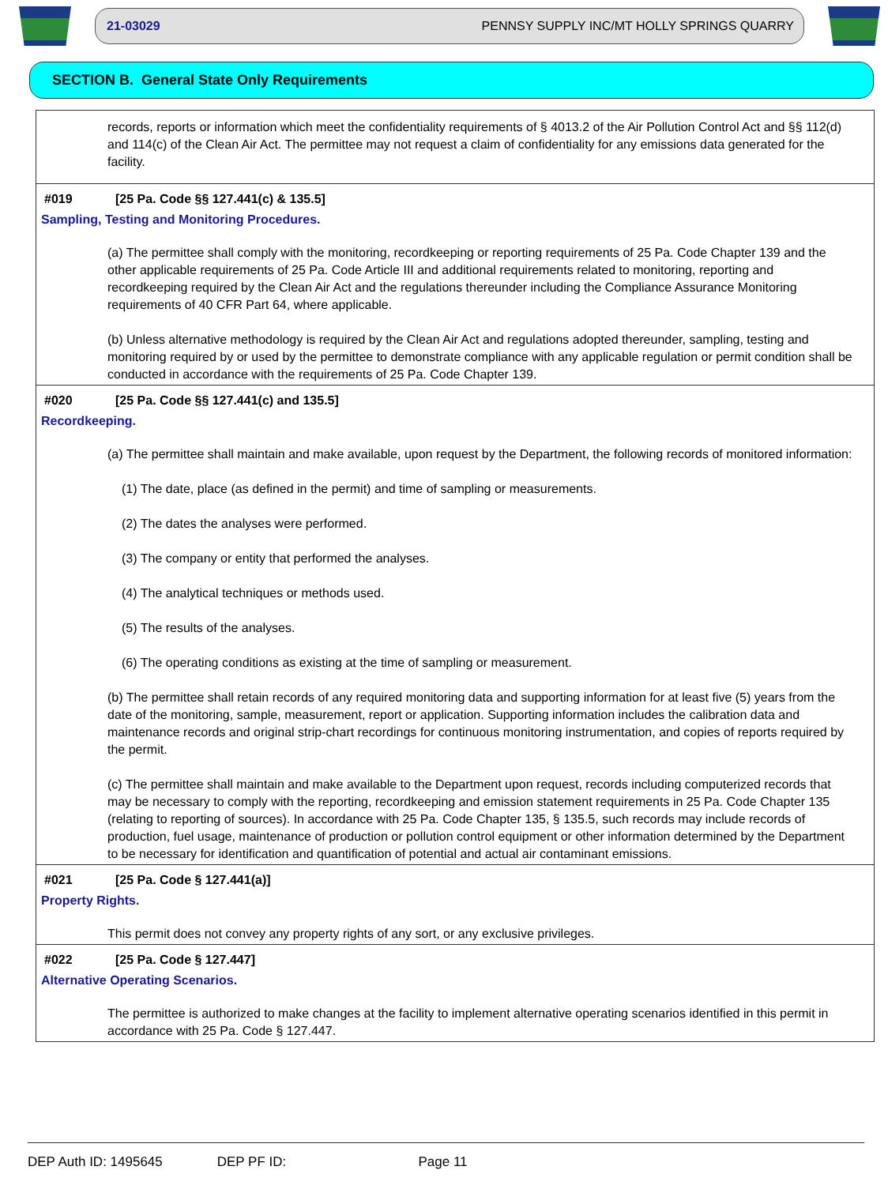21-03029 PENNSY SUPPLY INC/MT HOLLY SPRINGS QUARRY
SECTION B. General State Only Requirements
records, reports or information which meet the confidentiality requirements of § 4013.2 of the Air Pollution Control Act and §§ 112(d) and 114(c) of the Clean Air Act. The permittee may not request a claim of confidentiality for any emissions data generated for the facility.
#019 [25 Pa. Code §§ 127.441(c) & 135.5]
Sampling, Testing and Monitoring Procedures.
(a) The permittee shall comply with the monitoring, recordkeeping or reporting requirements of 25 Pa. Code Chapter 139 and the other applicable requirements of 25 Pa. Code Article III and additional requirements related to monitoring, reporting and recordkeeping required by the Clean Air Act and the regulations thereunder including the Compliance Assurance Monitoring requirements of 40 CFR Part 64, where applicable.
(b) Unless alternative methodology is required by the Clean Air Act and regulations adopted thereunder, sampling, testing and monitoring required by or used by the permittee to demonstrate compliance with any applicable regulation or permit condition shall be conducted in accordance with the requirements of 25 Pa. Code Chapter 139.
#020 [25 Pa. Code §§ 127.441(c) and 135.5]
Recordkeeping.
(a) The permittee shall maintain and make available, upon request by the Department, the following records of monitored information:
(1) The date, place (as defined in the permit) and time of sampling or measurements.
(2) The dates the analyses were performed.
(3) The company or entity that performed the analyses.
(4) The analytical techniques or methods used.
(5) The results of the analyses.
(6) The operating conditions as existing at the time of sampling or measurement.
(b) The permittee shall retain records of any required monitoring data and supporting information for at least five (5) years from the date of the monitoring, sample, measurement, report or application. Supporting information includes the calibration data and maintenance records and original strip-chart recordings for continuous monitoring instrumentation, and copies of reports required by the permit.
(c) The permittee shall maintain and make available to the Department upon request, records including computerized records that may be necessary to comply with the reporting, recordkeeping and emission statement requirements in 25 Pa. Code Chapter 135 (relating to reporting of sources). In accordance with 25 Pa. Code Chapter 135, § 135.5, such records may include records of production, fuel usage, maintenance of production or pollution control equipment or other information determined by the Department to be necessary for identification and quantification of potential and actual air contaminant emissions.
#021 [25 Pa. Code § 127.441(a)]
Property Rights.
This permit does not convey any property rights of any sort, or any exclusive privileges.
#022 [25 Pa. Code § 127.447]
Alternative Operating Scenarios.
The permittee is authorized to make changes at the facility to implement alternative operating scenarios identified in this permit in accordance with 25 Pa. Code § 127.447.
DEP Auth ID: 1495645 DEP PF ID: Page 11